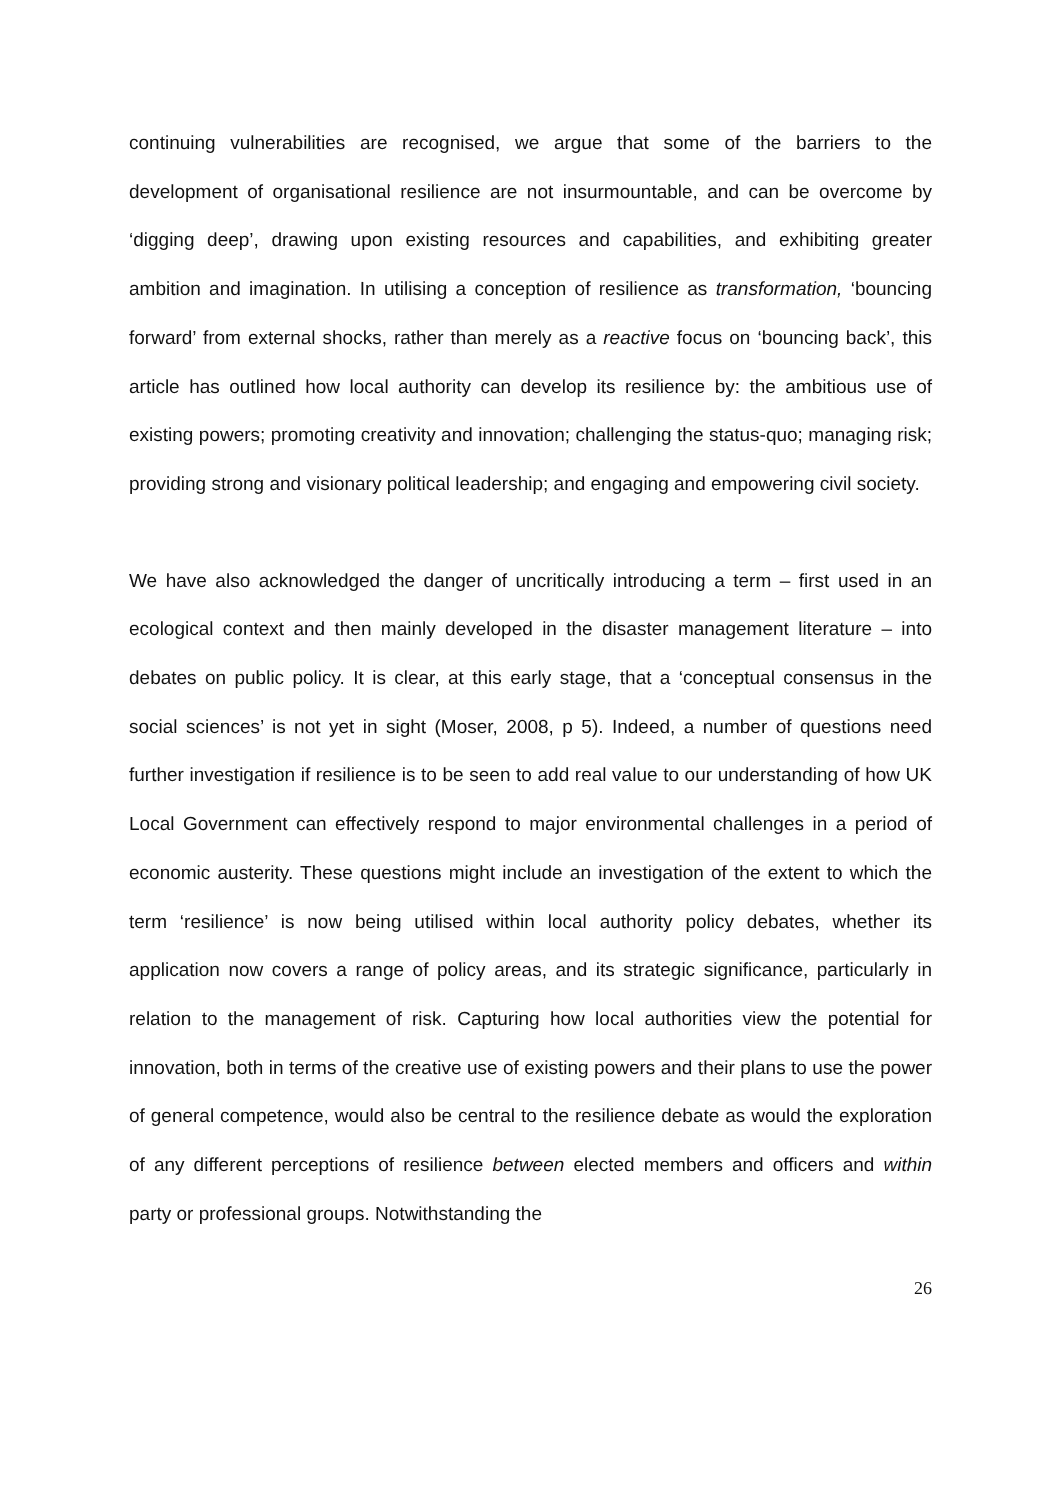continuing vulnerabilities are recognised, we argue that some of the barriers to the development of organisational resilience are not insurmountable, and can be overcome by ‘digging deep’, drawing upon existing resources and capabilities, and exhibiting greater ambition and imagination. In utilising a conception of resilience as transformation, ‘bouncing forward’ from external shocks, rather than merely as a reactive focus on ‘bouncing back’, this article has outlined how local authority can develop its resilience by: the ambitious use of existing powers; promoting creativity and innovation; challenging the status-quo; managing risk; providing strong and visionary political leadership; and engaging and empowering civil society.
We have also acknowledged the danger of uncritically introducing a term – first used in an ecological context and then mainly developed in the disaster management literature – into debates on public policy. It is clear, at this early stage, that a ‘conceptual consensus in the social sciences’ is not yet in sight (Moser, 2008, p 5). Indeed, a number of questions need further investigation if resilience is to be seen to add real value to our understanding of how UK Local Government can effectively respond to major environmental challenges in a period of economic austerity. These questions might include an investigation of the extent to which the term ‘resilience’ is now being utilised within local authority policy debates, whether its application now covers a range of policy areas, and its strategic significance, particularly in relation to the management of risk. Capturing how local authorities view the potential for innovation, both in terms of the creative use of existing powers and their plans to use the power of general competence, would also be central to the resilience debate as would the exploration of any different perceptions of resilience between elected members and officers and within party or professional groups. Notwithstanding the
26